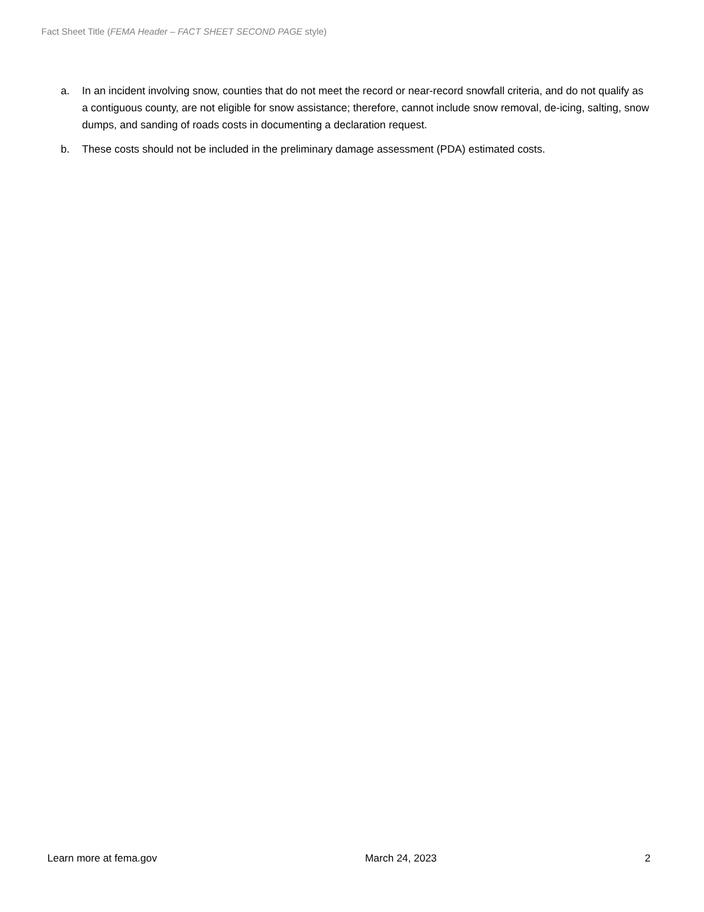Fact Sheet Title (FEMA Header – FACT SHEET SECOND PAGE style)
a. In an incident involving snow, counties that do not meet the record or near-record snowfall criteria, and do not qualify as a contiguous county, are not eligible for snow assistance; therefore, cannot include snow removal, de-icing, salting, snow dumps, and sanding of roads costs in documenting a declaration request.
b. These costs should not be included in the preliminary damage assessment (PDA) estimated costs.
Learn more at fema.gov March 24, 2023 2